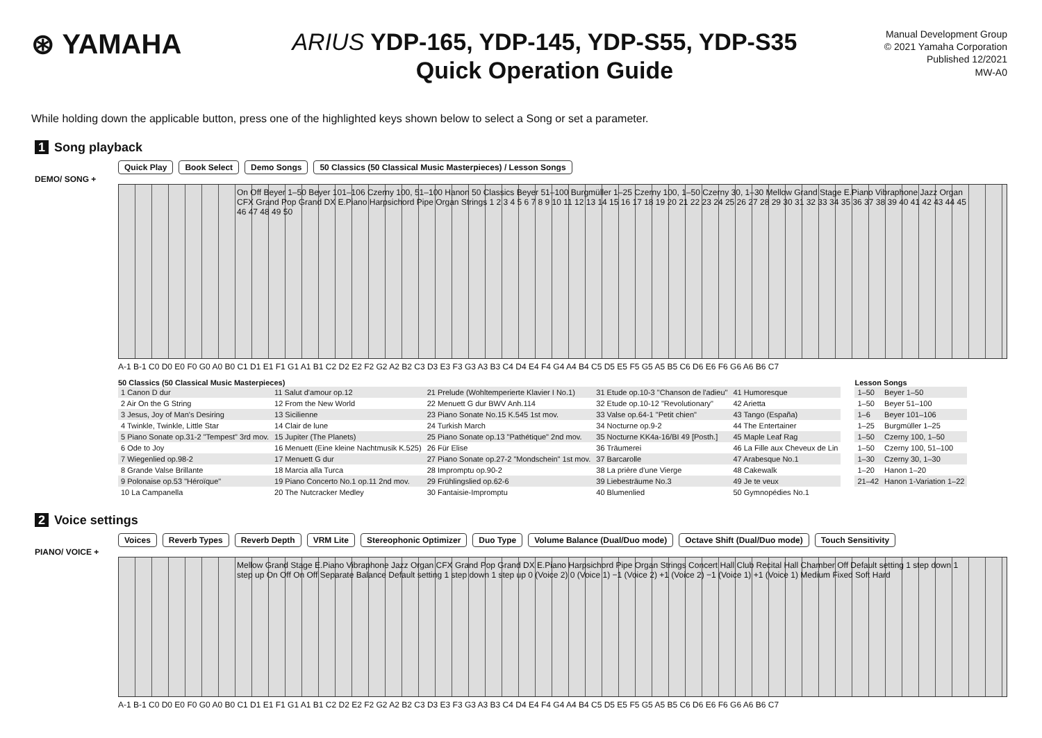⊛ YAMAHA
ARIUS YDP-165, YDP-145, YDP-S55, YDP-S35
Quick Operation Guide
Manual Development Group
© 2021 Yamaha Corporation
Published 12/2021
MW-A0
While holding down the applicable button, press one of the highlighted keys shown below to select a Song or set a parameter.
1 Song playback
Quick Play Book Select Demo Songs 50 Classics (50 Classical Music Masterpieces) / Lesson Songs
DEMO/ SONG +
On Off Beyer 1–50 Beyer 101–106 Czerny 100, 51–100 Hanon 50 Classics Beyer 51–100 Burgmüller 1–25 Czerny 100, 1–50 Czerny 30, 1–30 Mellow Grand Stage E.Piano Vibraphone Jazz Organ CFX Grand Pop Grand DX E.Piano Harpsichord Pipe Organ Strings 1 2 3 4 5 6 7 8 9 10 11 12 13 14 15 16 17 18 19 20 21 22 23 24 25 26 27 28 29 30 31 32 33 34 35 36 37 38 39 40 41 42 43 44 45 46 47 48 49 50
A-1 B-1 C0 D0 E0 F0 G0 A0 B0 C1 D1 E1 F1 G1 A1 B1 C2 D2 E2 F2 G2 A2 B2 C3 D3 E3 F3 G3 A3 B3 C4 D4 E4 F4 G4 A4 B4 C5 D5 E5 F5 G5 A5 B5 C6 D6 E6 F6 G6 A6 B6 C7
50 Classics (50 Classical Music Masterpieces)
| 1 Canon D dur | 11 Salut d'amour op.12 | 21 Prelude (Wohltemperierte Klavier I No.1) | 31 Etude op.10-3 "Chanson de l'adieu" | 41 Humoresque |
| 2 Air On the G String | 12 From the New World | 22 Menuett G dur BWV Anh.114 | 32 Etude op.10-12 "Revolutionary" | 42 Arietta |
| 3 Jesus, Joy of Man's Desiring | 13 Sicilienne | 23 Piano Sonate No.15 K.545 1st mov. | 33 Valse op.64-1 "Petit chien" | 43 Tango (España) |
| 4 Twinkle, Twinkle, Little Star | 14 Clair de lune | 24 Turkish March | 34 Nocturne op.9-2 | 44 The Entertainer |
| 5 Piano Sonate op.31-2 "Tempest" 3rd mov. | 15 Jupiter (The Planets) | 25 Piano Sonate op.13 "Pathétique" 2nd mov. | 35 Nocturne KK4a-16/BI 49 [Posth.] | 45 Maple Leaf Rag |
| 6 Ode to Joy | 16 Menuett (Eine kleine Nachtmusik K.525) | 26 Für Elise | 36 Träumerei | 46 La Fille aux Cheveux de Lin |
| 7 Wiegenlied op.98-2 | 17 Menuett G dur | 27 Piano Sonate op.27-2 "Mondschein" 1st mov. | 37 Barcarolle | 47 Arabesque No.1 |
| 8 Grande Valse Brillante | 18 Marcia alla Turca | 28 Impromptu op.90-2 | 38 La prière d'une Vierge | 48 Cakewalk |
| 9 Polonaise op.53 "Héroïque" | 19 Piano Concerto No.1 op.11 2nd mov. | 29 Frühlingslied op.62-6 | 39 Liebesträume No.3 | 49 Je te veux |
| 10 La Campanella | 20 The Nutcracker Medley | 30 Fantaisie-Impromptu | 40 Blumenlied | 50 Gymnopédies No.1 |
Lesson Songs
| 1–50 | Beyer 1–50 |
| 1–50 | Beyer 51–100 |
| 1–6 | Beyer 101–106 |
| 1–25 | Burgmüller 1–25 |
| 1–50 | Czerny 100, 1–50 |
| 1–50 | Czerny 100, 51–100 |
| 1–30 | Czerny 30, 1–30 |
| 1–20 | Hanon 1–20 |
| 21–42 | Hanon 1-Variation 1–22 |
2 Voice settings
Voices Reverb Types Reverb Depth VRM Lite Stereophonic Optimizer Duo Type Volume Balance (Dual/Duo mode) Octave Shift (Dual/Duo mode) Touch Sensitivity
PIANO/ VOICE +
Mellow Grand Stage E.Piano Vibraphone Jazz Organ CFX Grand Pop Grand DX E.Piano Harpsichord Pipe Organ Strings Concert Hall Club Recital Hall Chamber Off Default setting 1 step down 1 step up On Off On Off Separate Balance Default setting 1 step down 1 step up 0 (Voice 2) 0 (Voice 1) −1 (Voice 2) +1 (Voice 2) −1 (Voice 1) +1 (Voice 1) Medium Fixed Soft Hard
A-1 B-1 C0 D0 E0 F0 G0 A0 B0 C1 D1 E1 F1 G1 A1 B1 C2 D2 E2 F2 G2 A2 B2 C3 D3 E3 F3 G3 A3 B3 C4 D4 E4 F4 G4 A4 B4 C5 D5 E5 F5 G5 A5 B5 C6 D6 E6 F6 G6 A6 B6 C7